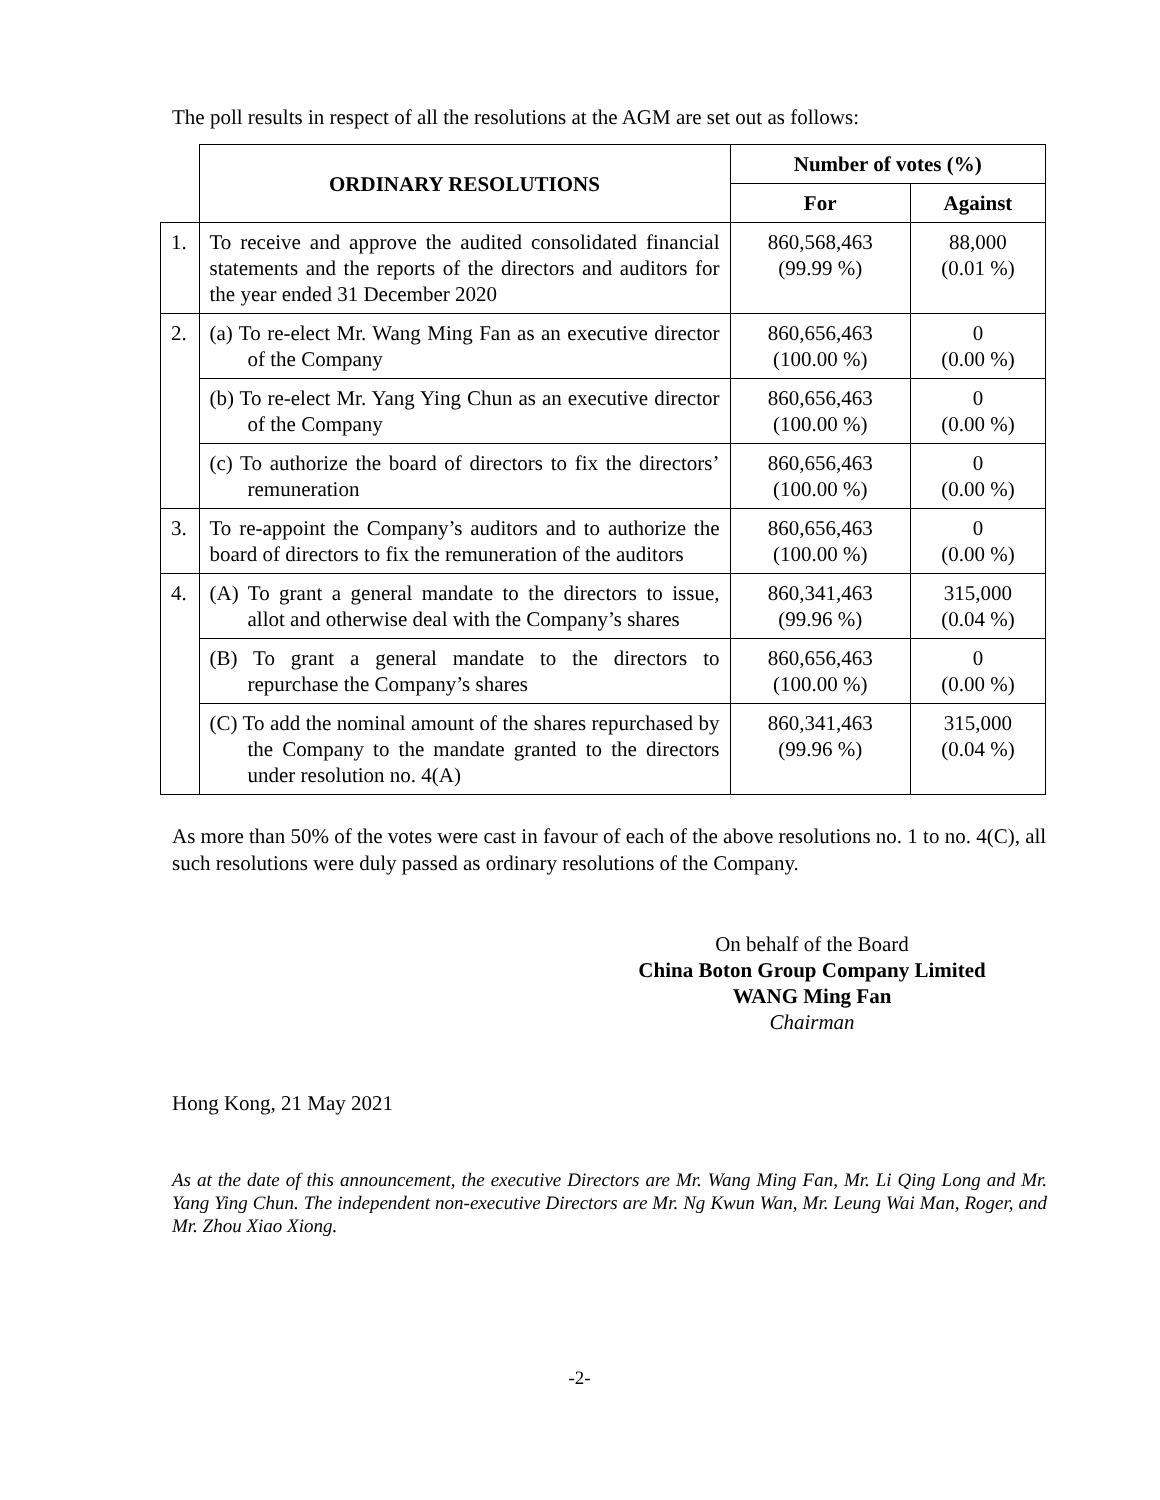The poll results in respect of all the resolutions at the AGM are set out as follows:
| | ORDINARY RESOLUTIONS | Number of votes (%) | |
| | | For | Against |
| 1. | To receive and approve the audited consolidated financial statements and the reports of the directors and auditors for the year ended 31 December 2020 | 860,568,463 (99.99 %) | 88,000 (0.01 %) |
| 2. | (a) To re-elect Mr. Wang Ming Fan as an executive director of the Company | 860,656,463 (100.00 %) | 0 (0.00 %) |
| | (b) To re-elect Mr. Yang Ying Chun as an executive director of the Company | 860,656,463 (100.00 %) | 0 (0.00 %) |
| | (c) To authorize the board of directors to fix the directors’ remuneration | 860,656,463 (100.00 %) | 0 (0.00 %) |
| 3. | To re-appoint the Company’s auditors and to authorize the board of directors to fix the remuneration of the auditors | 860,656,463 (100.00 %) | 0 (0.00 %) |
| 4. | (A) To grant a general mandate to the directors to issue, allot and otherwise deal with the Company’s shares | 860,341,463 (99.96 %) | 315,000 (0.04 %) |
| | (B) To grant a general mandate to the directors to repurchase the Company’s shares | 860,656,463 (100.00 %) | 0 (0.00 %) |
| | (C) To add the nominal amount of the shares repurchased by the Company to the mandate granted to the directors under resolution no. 4(A) | 860,341,463 (99.96 %) | 315,000 (0.04 %) |
As more than 50% of the votes were cast in favour of each of the above resolutions no. 1 to no. 4(C), all such resolutions were duly passed as ordinary resolutions of the Company.
On behalf of the Board
China Boton Group Company Limited
WANG Ming Fan
Chairman
Hong Kong, 21 May 2021
As at the date of this announcement, the executive Directors are Mr. Wang Ming Fan, Mr. Li Qing Long and Mr. Yang Ying Chun. The independent non-executive Directors are Mr. Ng Kwun Wan, Mr. Leung Wai Man, Roger, and Mr. Zhou Xiao Xiong.
-2-